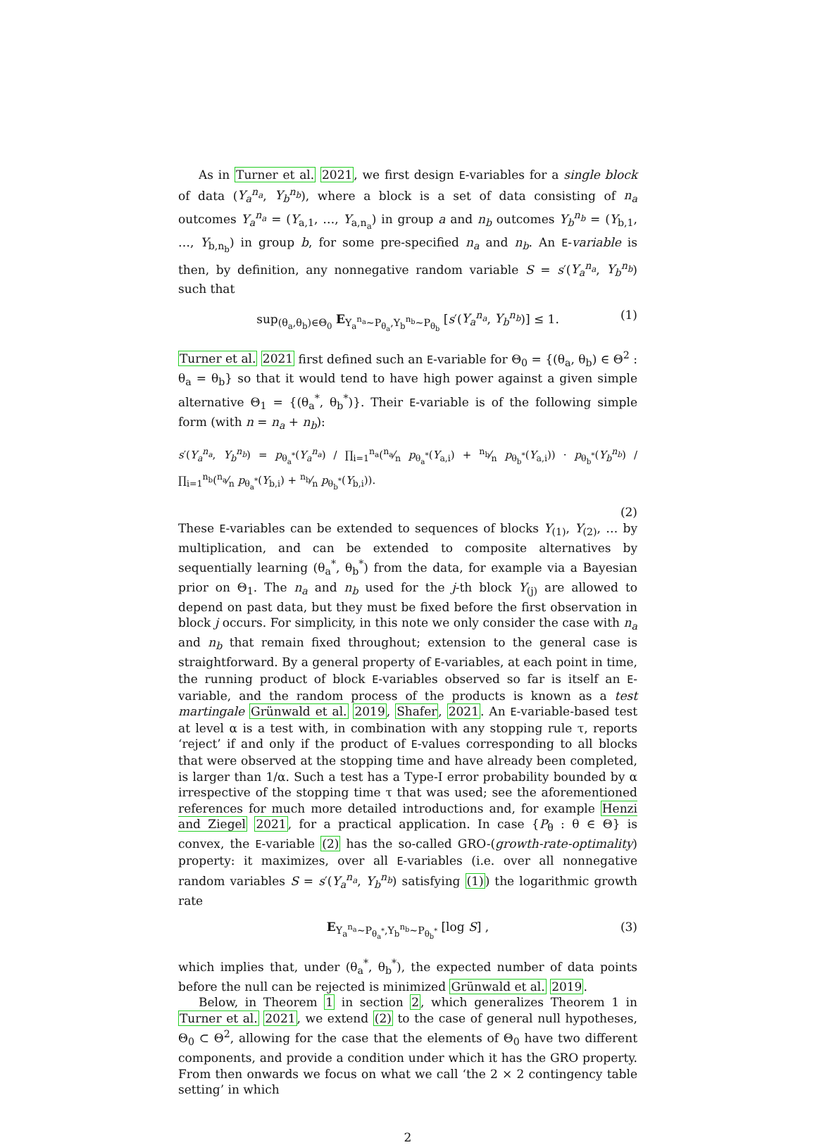As in Turner et al. 2021, we first design E-variables for a single block of data (Y<sub>a</sub><sup>n<sub>a</sub></sup>, Y<sub>b</sub><sup>n<sub>b</sub></sup>), where a block is a set of data consisting of n<sub>a</sub> outcomes Y<sub>a</sub><sup>n<sub>a</sub></sup> = (Y<sub>a,1</sub>, …, Y<sub>a,n<sub>a</sub></sub>) in group a and n<sub>b</sub> outcomes Y<sub>b</sub><sup>n<sub>b</sub></sup> = (Y<sub>b,1</sub>, …, Y<sub>b,n<sub>b</sub></sub>) in group b, for some pre-specified n<sub>a</sub> and n<sub>b</sub>. An E-variable is then, by definition, any nonnegative random variable S = s′(Y<sub>a</sub><sup>n<sub>a</sub></sup>, Y<sub>b</sub><sup>n<sub>b</sub></sup>) such that
sup<sub>(θ<sub>a</sub>,θ<sub>b</sub>)∈Θ<sub>0</sub></sub> E<sub>Y<sub>a</sub><sup>n<sub>a</sub></sup>∼P<sub>θ<sub>a</sub></sub>,Y<sub>b</sub><sup>n<sub>b</sub></sup>∼P<sub>θ<sub>b</sub></sub></sub> [s′(Y<sub>a</sub><sup>n<sub>a</sub></sup>, Y<sub>b</sub><sup>n<sub>b</sub></sup>)] ≤ 1. (1)
Turner et al. 2021 first defined such an E-variable for Θ<sub>0</sub> = {(θ<sub>a</sub>, θ<sub>b</sub>) ∈ Θ<sup>2</sup> : θ<sub>a</sub> = θ<sub>b</sub>} so that it would tend to have high power against a given simple alternative Θ<sub>1</sub> = {(θ<sub>a</sub><sup>*</sup>, θ<sub>b</sub><sup>*</sup>)}. Their E-variable is of the following simple form (with n = n<sub>a</sub> + n<sub>b</sub>):
s′(Y<sub>a</sub><sup>n<sub>a</sub></sup>, Y<sub>b</sub><sup>n<sub>b</sub></sup>) = p<sub>θ<sub>a</sub><sup>*</sup></sub>(Y<sub>a</sub><sup>n<sub>a</sub></sup>) / ∏<sub>i=1</sub><sup>n<sub>a</sub></sup>(n<sub>a</sub>⁄n p<sub>θ<sub>a</sub><sup>*</sup></sub>(Y<sub>a,i</sub>) + n<sub>b</sub>⁄n p<sub>θ<sub>b</sub><sup>*</sup></sub>(Y<sub>a,i</sub>)) · p<sub>θ<sub>b</sub><sup>*</sup></sub>(Y<sub>b</sub><sup>n<sub>b</sub></sup>) / ∏<sub>i=1</sub><sup>n<sub>b</sub></sup>(n<sub>a</sub>⁄n p<sub>θ<sub>a</sub><sup>*</sup></sub>(Y<sub>b,i</sub>) + n<sub>b</sub>⁄n p<sub>θ<sub>b</sub><sup>*</sup></sub>(Y<sub>b,i</sub>)).
(2)
These E-variables can be extended to sequences of blocks Y<sub>(1)</sub>, Y<sub>(2)</sub>, … by multiplication, and can be extended to composite alternatives by sequentially learning (θ<sub>a</sub><sup>*</sup>, θ<sub>b</sub><sup>*</sup>) from the data, for example via a Bayesian prior on Θ<sub>1</sub>. The n<sub>a</sub> and n<sub>b</sub> used for the j-th block Y<sub>(j)</sub> are allowed to depend on past data, but they must be fixed before the first observation in block j occurs. For simplicity, in this note we only consider the case with n<sub>a</sub> and n<sub>b</sub> that remain fixed throughout; extension to the general case is straightforward. By a general property of E-variables, at each point in time, the running product of block E-variables observed so far is itself an E-variable, and the random process of the products is known as a test martingale Grünwald et al. 2019, Shafer, 2021. An E-variable-based test at level α is a test with, in combination with any stopping rule τ, reports ‘reject’ if and only if the product of E-values corresponding to all blocks that were observed at the stopping time and have already been completed, is larger than 1/α. Such a test has a Type-I error probability bounded by α irrespective of the stopping time τ that was used; see the aforementioned references for much more detailed introductions and, for example Henzi and Ziegel 2021, for a practical application. In case {P<sub>θ</sub> : θ ∈ Θ} is convex, the E-variable (2) has the so-called GRO-(growth-rate-optimality) property: it maximizes, over all E-variables (i.e. over all nonnegative random variables S = s′(Y<sub>a</sub><sup>n<sub>a</sub></sup>, Y<sub>b</sub><sup>n<sub>b</sub></sup>) satisfying (1)) the logarithmic growth rate
E<sub>Y<sub>a</sub><sup>n<sub>a</sub></sup>∼P<sub>θ<sub>a</sub><sup>*</sup></sub>,Y<sub>b</sub><sup>n<sub>b</sub></sup>∼P<sub>θ<sub>b</sub><sup>*</sup></sub></sub> [log S] , (3)
which implies that, under (θ<sub>a</sub><sup>*</sup>, θ<sub>b</sub><sup>*</sup>), the expected number of data points before the null can be rejected is minimized Grünwald et al. 2019.
Below, in Theorem 1 in section 2, which generalizes Theorem 1 in Turner et al. 2021, we extend (2) to the case of general null hypotheses, Θ<sub>0</sub> ⊂ Θ<sup>2</sup>, allowing for the case that the elements of Θ<sub>0</sub> have two different components, and provide a condition under which it has the GRO property. From then onwards we focus on what we call ‘the 2 × 2 contingency table setting’ in which
2